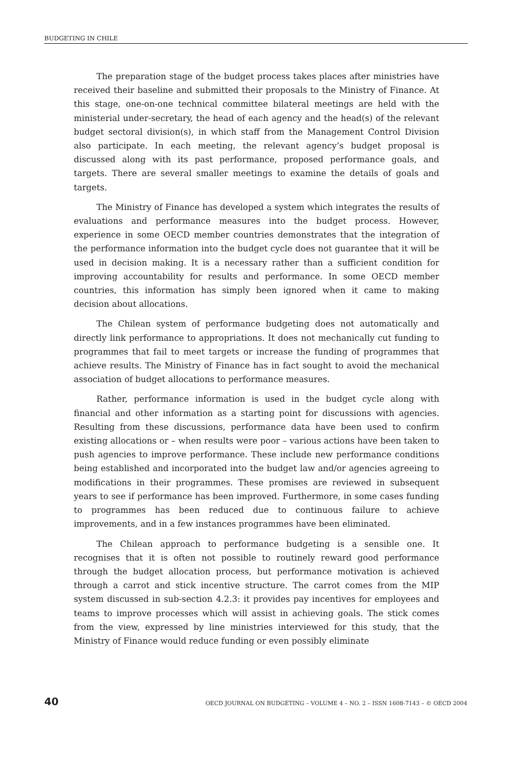BUDGETING IN CHILE
The preparation stage of the budget process takes places after ministries have received their baseline and submitted their proposals to the Ministry of Finance. At this stage, one-on-one technical committee bilateral meetings are held with the ministerial under-secretary, the head of each agency and the head(s) of the relevant budget sectoral division(s), in which staff from the Management Control Division also participate. In each meeting, the relevant agency’s budget proposal is discussed along with its past performance, proposed performance goals, and targets. There are several smaller meetings to examine the details of goals and targets.
The Ministry of Finance has developed a system which integrates the results of evaluations and performance measures into the budget process. However, experience in some OECD member countries demonstrates that the integration of the performance information into the budget cycle does not guarantee that it will be used in decision making. It is a necessary rather than a sufficient condition for improving accountability for results and performance. In some OECD member countries, this information has simply been ignored when it came to making decision about allocations.
The Chilean system of performance budgeting does not automatically and directly link performance to appropriations. It does not mechanically cut funding to programmes that fail to meet targets or increase the funding of programmes that achieve results. The Ministry of Finance has in fact sought to avoid the mechanical association of budget allocations to performance measures.
Rather, performance information is used in the budget cycle along with financial and other information as a starting point for discussions with agencies. Resulting from these discussions, performance data have been used to confirm existing allocations or – when results were poor – various actions have been taken to push agencies to improve performance. These include new performance conditions being established and incorporated into the budget law and/or agencies agreeing to modifications in their programmes. These promises are reviewed in subsequent years to see if performance has been improved. Furthermore, in some cases funding to programmes has been reduced due to continuous failure to achieve improvements, and in a few instances programmes have been eliminated.
The Chilean approach to performance budgeting is a sensible one. It recognises that it is often not possible to routinely reward good performance through the budget allocation process, but performance motivation is achieved through a carrot and stick incentive structure. The carrot comes from the MIP system discussed in sub-section 4.2.3: it provides pay incentives for employees and teams to improve processes which will assist in achieving goals. The stick comes from the view, expressed by line ministries interviewed for this study, that the Ministry of Finance would reduce funding or even possibly eliminate
40 OECD JOURNAL ON BUDGETING – VOLUME 4 – NO. 2 – ISSN 1608-7143 – © OECD 2004